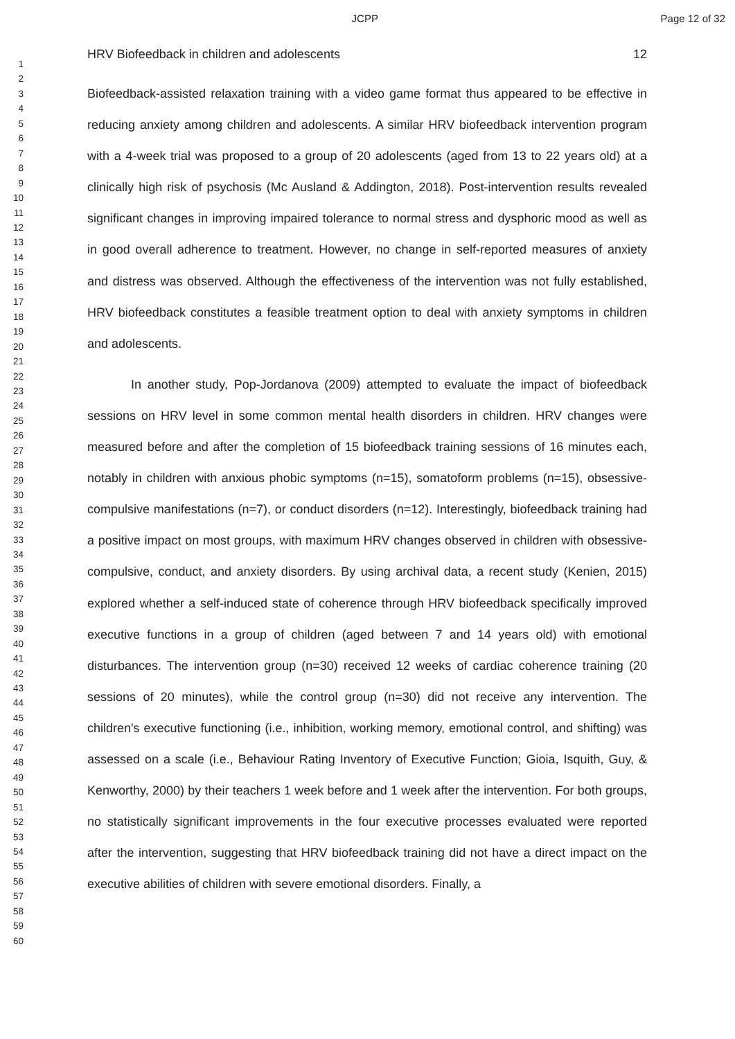JCPP Page 12 of 32
1
2
3
4
5
6
7
8
9
10
11
12
13
14
15
16
17
18
19
20
21
22
23
24
25
26
27
28
29
30
31
32
33
34
35
36
37
38
39
40
41
42
43
44
45
46
47
48
49
50
51
52
53
54
55
56
57
58
59
60
HRV Biofeedback in children and adolescents 12
Biofeedback-assisted relaxation training with a video game format thus appeared to be effective in reducing anxiety among children and adolescents. A similar HRV biofeedback intervention program with a 4-week trial was proposed to a group of 20 adolescents (aged from 13 to 22 years old) at a clinically high risk of psychosis (Mc Ausland & Addington, 2018). Post-intervention results revealed significant changes in improving impaired tolerance to normal stress and dysphoric mood as well as in good overall adherence to treatment. However, no change in self-reported measures of anxiety and distress was observed. Although the effectiveness of the intervention was not fully established, HRV biofeedback constitutes a feasible treatment option to deal with anxiety symptoms in children and adolescents.
In another study, Pop-Jordanova (2009) attempted to evaluate the impact of biofeedback sessions on HRV level in some common mental health disorders in children. HRV changes were measured before and after the completion of 15 biofeedback training sessions of 16 minutes each, notably in children with anxious phobic symptoms (n=15), somatoform problems (n=15), obsessive-compulsive manifestations (n=7), or conduct disorders (n=12). Interestingly, biofeedback training had a positive impact on most groups, with maximum HRV changes observed in children with obsessive-compulsive, conduct, and anxiety disorders. By using archival data, a recent study (Kenien, 2015) explored whether a self-induced state of coherence through HRV biofeedback specifically improved executive functions in a group of children (aged between 7 and 14 years old) with emotional disturbances. The intervention group (n=30) received 12 weeks of cardiac coherence training (20 sessions of 20 minutes), while the control group (n=30) did not receive any intervention. The children's executive functioning (i.e., inhibition, working memory, emotional control, and shifting) was assessed on a scale (i.e., Behaviour Rating Inventory of Executive Function; Gioia, Isquith, Guy, & Kenworthy, 2000) by their teachers 1 week before and 1 week after the intervention. For both groups, no statistically significant improvements in the four executive processes evaluated were reported after the intervention, suggesting that HRV biofeedback training did not have a direct impact on the executive abilities of children with severe emotional disorders. Finally, a